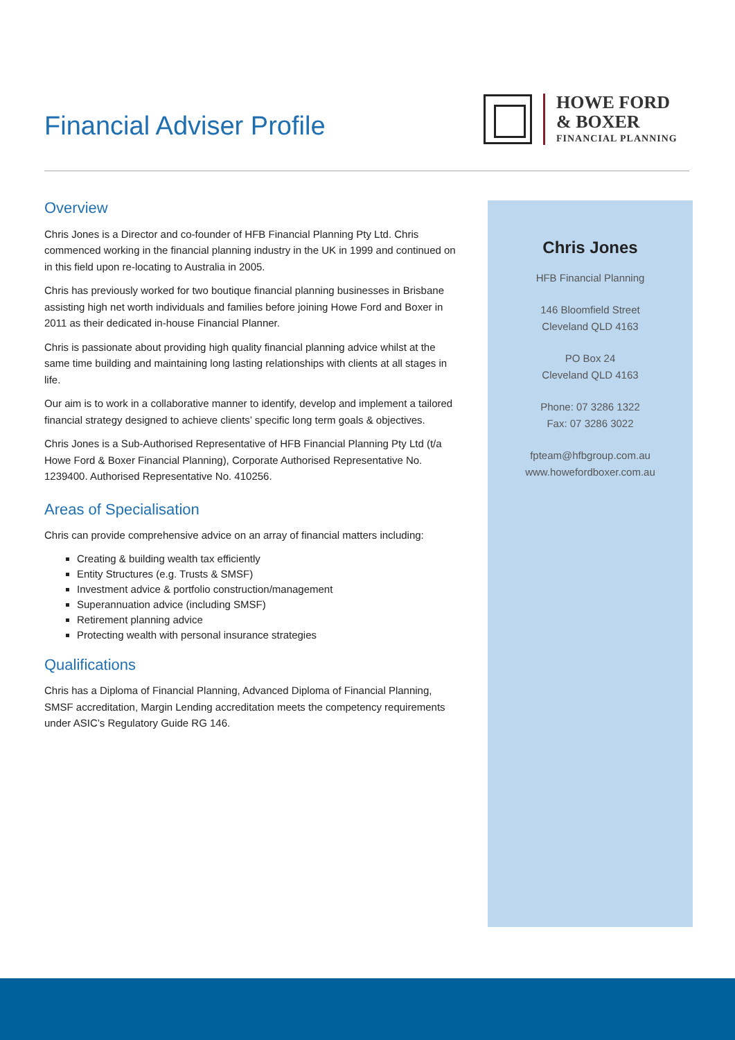Financial Adviser Profile
HOWE FORD
& BOXER
FINANCIAL PLANNING
Overview
Chris Jones is a Director and co-founder of HFB Financial Planning Pty Ltd. Chris commenced working in the financial planning industry in the UK in 1999 and continued on in this field upon re-locating to Australia in 2005.
Chris has previously worked for two boutique financial planning businesses in Brisbane assisting high net worth individuals and families before joining Howe Ford and Boxer in 2011 as their dedicated in-house Financial Planner.
Chris is passionate about providing high quality financial planning advice whilst at the same time building and maintaining long lasting relationships with clients at all stages in life.
Our aim is to work in a collaborative manner to identify, develop and implement a tailored financial strategy designed to achieve clients’ specific long term goals & objectives.
Chris Jones is a Sub-Authorised Representative of HFB Financial Planning Pty Ltd (t/a Howe Ford & Boxer Financial Planning), Corporate Authorised Representative No. 1239400. Authorised Representative No. 410256.
Areas of Specialisation
Chris can provide comprehensive advice on an array of financial matters including:
Creating & building wealth tax efficiently
Entity Structures (e.g. Trusts & SMSF)
Investment advice & portfolio construction/management
Superannuation advice (including SMSF)
Retirement planning advice
Protecting wealth with personal insurance strategies
Qualifications
Chris has a Diploma of Financial Planning, Advanced Diploma of Financial Planning, SMSF accreditation, Margin Lending accreditation meets the competency requirements under ASIC’s Regulatory Guide RG 146.
Chris Jones
HFB Financial Planning
146 Bloomfield Street
Cleveland QLD 4163
PO Box 24
Cleveland QLD 4163
Phone: 07 3286 1322
Fax: 07 3286 3022
fpteam@hfbgroup.com.au
www.howefordboxer.com.au